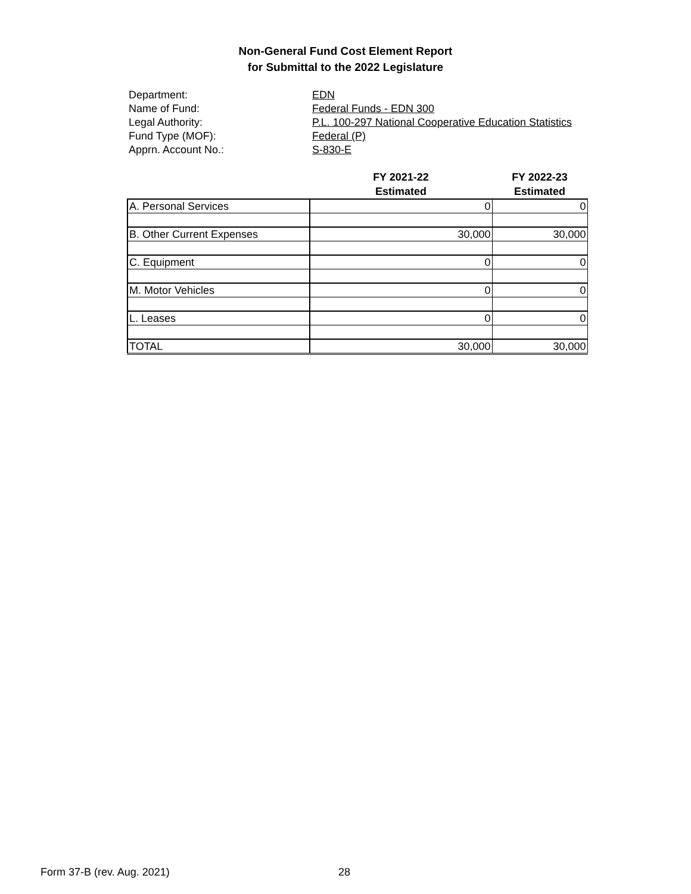Non-General Fund Cost Element Report
for Submittal to the 2022 Legislature
Department: EDN
Name of Fund: Federal Funds - EDN 300
Legal Authority: P.L. 100-297 National Cooperative Education Statistics
Fund Type (MOF): Federal (P)
Apprn. Account No.: S-830-E
| | FY 2021-22 Estimated | FY 2022-23 Estimated |
| --- | --- | --- |
| A. Personal Services | 0 | 0 |
| B. Other Current Expenses | 30,000 | 30,000 |
| C. Equipment | 0 | 0 |
| M. Motor Vehicles | 0 | 0 |
| L. Leases | 0 | 0 |
| TOTAL | 30,000 | 30,000 |
Form 37-B (rev. Aug. 2021) 28